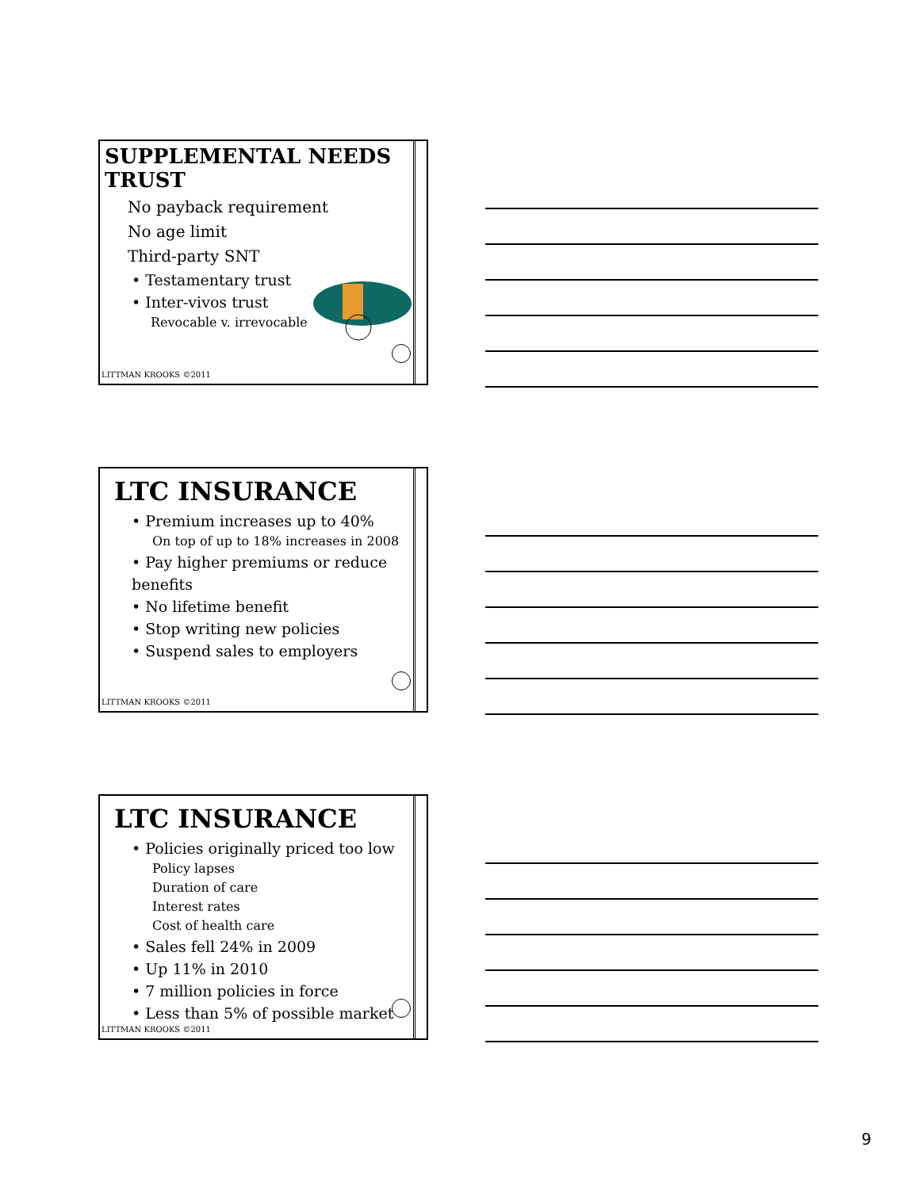SUPPLEMENTAL NEEDS TRUST
No payback requirement
No age limit
Third-party SNT
• Testamentary trust
• Inter-vivos trust
Revocable v. irrevocable
LITTMAN KROOKS ©2011
LTC INSURANCE
• Premium increases up to 40%
On top of up to 18% increases in 2008
• Pay higher premiums or reduce benefits
• No lifetime benefit
• Stop writing new policies
• Suspend sales to employers
LITTMAN KROOKS ©2011
LTC INSURANCE
• Policies originally priced too low
Policy lapses
Duration of care
Interest rates
Cost of health care
• Sales fell 24% in 2009
• Up 11% in 2010
• 7 million policies in force
• Less than 5% of possible market
LITTMAN KROOKS ©2011
9